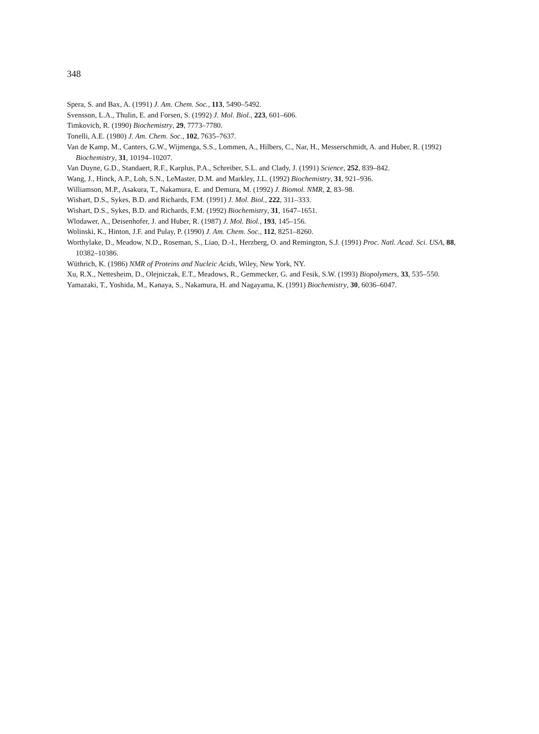348
Spera, S. and Bax, A. (1991) J. Am. Chem. Soc., 113, 5490–5492.
Svensson, L.A., Thulin, E. and Forsen, S. (1992) J. Mol. Biol., 223, 601–606.
Timkovich, R. (1990) Biochemistry, 29, 7773–7780.
Tonelli, A.E. (1980) J. Am. Chem. Soc., 102, 7635–7637.
Van de Kamp, M., Canters, G.W., Wijmenga, S.S., Lommen, A., Hilbers, C., Nar, H., Messerschmidt, A. and Huber, R. (1992) Biochemistry, 31, 10194–10207.
Van Duyne, G.D., Standaert, R.F., Karplus, P.A., Schreiber, S.L. and Clady, J. (1991) Science, 252, 839–842.
Wang, J., Hinck, A.P., Loh, S.N., LeMaster, D.M. and Markley, J.L. (1992) Biochemistry, 31, 921–936.
Williamson, M.P., Asakura, T., Nakamura, E. and Demura, M. (1992) J. Biomol. NMR, 2, 83–98.
Wishart, D.S., Sykes, B.D. and Richards, F.M. (1991) J. Mol. Biol., 222, 311–333.
Wishart, D.S., Sykes, B.D. and Richards, F.M. (1992) Biochemistry, 31, 1647–1651.
Wlodawer, A., Deisenhofer, J. and Huber, R. (1987) J. Mol. Biol., 193, 145–156.
Wolinski, K., Hinton, J.F. and Pulay, P. (1990) J. Am. Chem. Soc., 112, 8251–8260.
Worthylake, D., Meadow, N.D., Roseman, S., Liao, D.-I., Herzberg, O. and Remington, S.J. (1991) Proc. Natl. Acad. Sci. USA, 88, 10382–10386.
Wüthrich, K. (1986) NMR of Proteins and Nucleic Acids, Wiley, New York, NY.
Xu, R.X., Nettesheim, D., Olejniczak, E.T., Meadows, R., Gemmecker, G. and Fesik, S.W. (1993) Biopolymers, 33, 535–550.
Yamazaki, T., Yoshida, M., Kanaya, S., Nakamura, H. and Nagayama, K. (1991) Biochemistry, 30, 6036–6047.